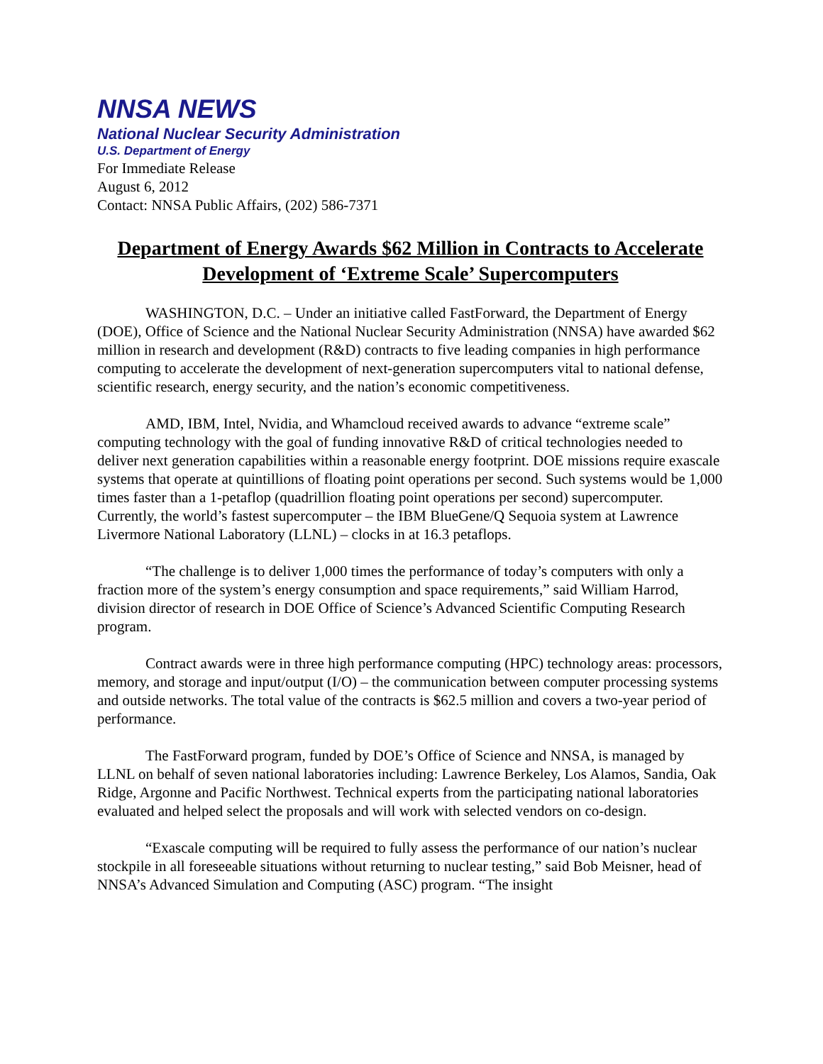NNSA NEWS
National Nuclear Security Administration
U.S. Department of Energy
For Immediate Release
August 6, 2012
Contact: NNSA Public Affairs, (202) 586-7371
Department of Energy Awards $62 Million in Contracts to Accelerate Development of ‘Extreme Scale’ Supercomputers
WASHINGTON, D.C. – Under an initiative called FastForward, the Department of Energy (DOE), Office of Science and the National Nuclear Security Administration (NNSA) have awarded $62 million in research and development (R&D) contracts to five leading companies in high performance computing to accelerate the development of next-generation supercomputers vital to national defense, scientific research, energy security, and the nation’s economic competitiveness.
AMD, IBM, Intel, Nvidia, and Whamcloud received awards to advance “extreme scale” computing technology with the goal of funding innovative R&D of critical technologies needed to deliver next generation capabilities within a reasonable energy footprint. DOE missions require exascale systems that operate at quintillions of floating point operations per second. Such systems would be 1,000 times faster than a 1-petaflop (quadrillion floating point operations per second) supercomputer. Currently, the world’s fastest supercomputer – the IBM BlueGene/Q Sequoia system at Lawrence Livermore National Laboratory (LLNL) – clocks in at 16.3 petaflops.
“The challenge is to deliver 1,000 times the performance of today’s computers with only a fraction more of the system’s energy consumption and space requirements,” said William Harrod, division director of research in DOE Office of Science’s Advanced Scientific Computing Research program.
Contract awards were in three high performance computing (HPC) technology areas: processors, memory, and storage and input/output (I/O) – the communication between computer processing systems and outside networks. The total value of the contracts is $62.5 million and covers a two-year period of performance.
The FastForward program, funded by DOE’s Office of Science and NNSA, is managed by LLNL on behalf of seven national laboratories including: Lawrence Berkeley, Los Alamos, Sandia, Oak Ridge, Argonne and Pacific Northwest. Technical experts from the participating national laboratories evaluated and helped select the proposals and will work with selected vendors on co-design.
“Exascale computing will be required to fully assess the performance of our nation’s nuclear stockpile in all foreseeable situations without returning to nuclear testing,” said Bob Meisner, head of NNSA’s Advanced Simulation and Computing (ASC) program. “The insight